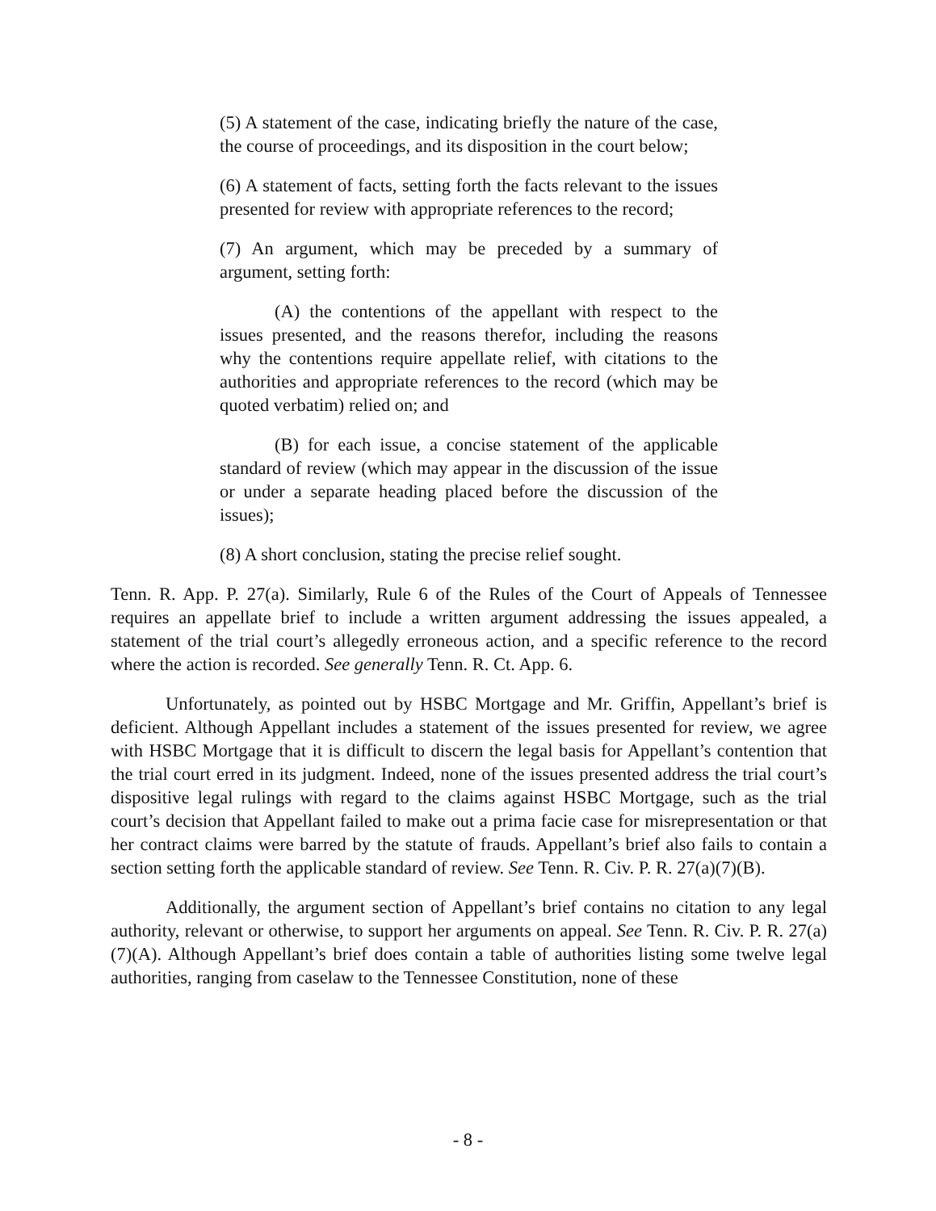(5) A statement of the case, indicating briefly the nature of the case, the course of proceedings, and its disposition in the court below;
(6) A statement of facts, setting forth the facts relevant to the issues presented for review with appropriate references to the record;
(7) An argument, which may be preceded by a summary of argument, setting forth:
(A) the contentions of the appellant with respect to the issues presented, and the reasons therefor, including the reasons why the contentions require appellate relief, with citations to the authorities and appropriate references to the record (which may be quoted verbatim) relied on; and
(B) for each issue, a concise statement of the applicable standard of review (which may appear in the discussion of the issue or under a separate heading placed before the discussion of the issues);
(8) A short conclusion, stating the precise relief sought.
Tenn. R. App. P. 27(a). Similarly, Rule 6 of the Rules of the Court of Appeals of Tennessee requires an appellate brief to include a written argument addressing the issues appealed, a statement of the trial court’s allegedly erroneous action, and a specific reference to the record where the action is recorded. See generally Tenn. R. Ct. App. 6.
Unfortunately, as pointed out by HSBC Mortgage and Mr. Griffin, Appellant’s brief is deficient. Although Appellant includes a statement of the issues presented for review, we agree with HSBC Mortgage that it is difficult to discern the legal basis for Appellant’s contention that the trial court erred in its judgment. Indeed, none of the issues presented address the trial court’s dispositive legal rulings with regard to the claims against HSBC Mortgage, such as the trial court’s decision that Appellant failed to make out a prima facie case for misrepresentation or that her contract claims were barred by the statute of frauds. Appellant’s brief also fails to contain a section setting forth the applicable standard of review. See Tenn. R. Civ. P. R. 27(a)(7)(B).
Additionally, the argument section of Appellant’s brief contains no citation to any legal authority, relevant or otherwise, to support her arguments on appeal. See Tenn. R. Civ. P. R. 27(a)(7)(A). Although Appellant’s brief does contain a table of authorities listing some twelve legal authorities, ranging from caselaw to the Tennessee Constitution, none of these
- 8 -